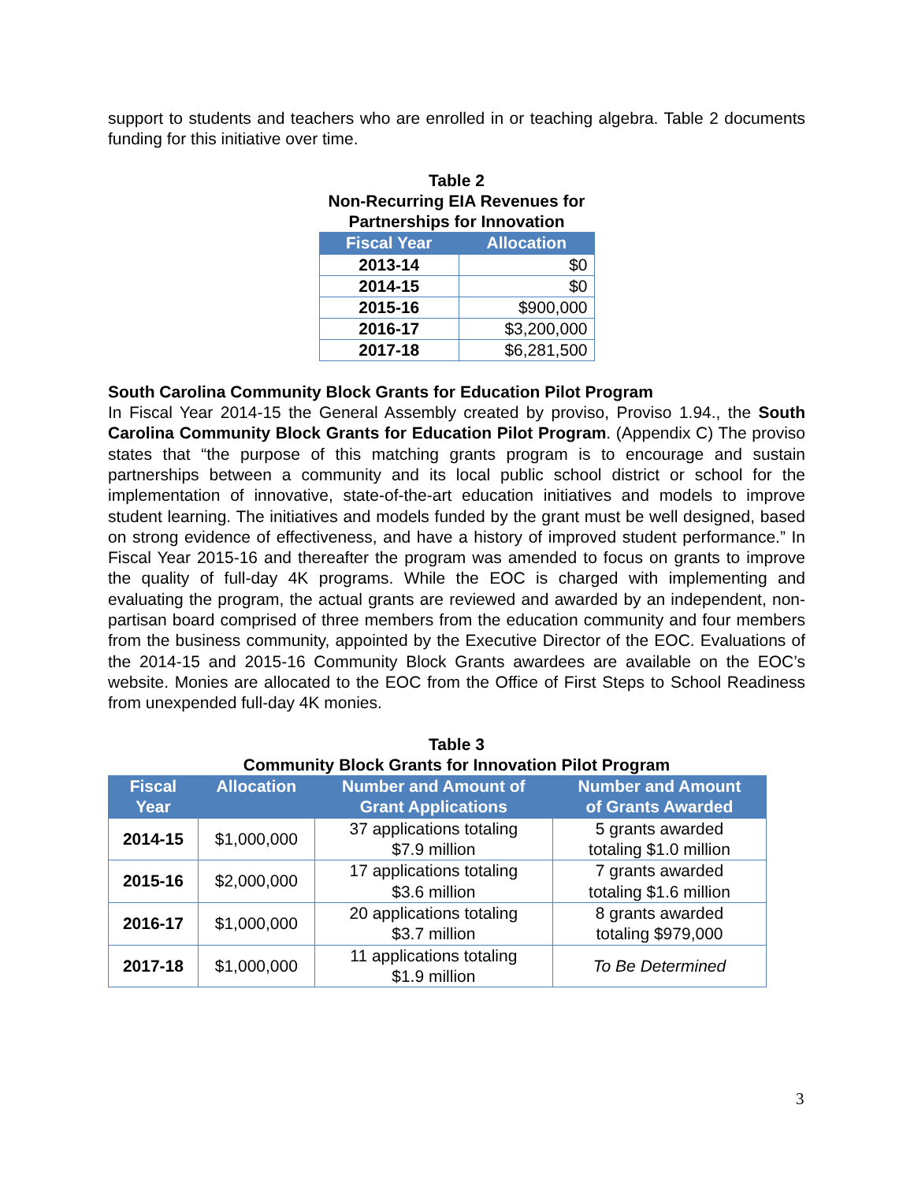support to students and teachers who are enrolled in or teaching algebra. Table 2 documents funding for this initiative over time.
Table 2
Non-Recurring EIA Revenues for
Partnerships for Innovation
| Fiscal Year | Allocation |
| --- | --- |
| 2013-14 | $0 |
| 2014-15 | $0 |
| 2015-16 | $900,000 |
| 2016-17 | $3,200,000 |
| 2017-18 | $6,281,500 |
South Carolina Community Block Grants for Education Pilot Program
In Fiscal Year 2014-15 the General Assembly created by proviso, Proviso 1.94., the South Carolina Community Block Grants for Education Pilot Program. (Appendix C) The proviso states that “the purpose of this matching grants program is to encourage and sustain partnerships between a community and its local public school district or school for the implementation of innovative, state-of-the-art education initiatives and models to improve student learning. The initiatives and models funded by the grant must be well designed, based on strong evidence of effectiveness, and have a history of improved student performance.” In Fiscal Year 2015-16 and thereafter the program was amended to focus on grants to improve the quality of full-day 4K programs. While the EOC is charged with implementing and evaluating the program, the actual grants are reviewed and awarded by an independent, non-partisan board comprised of three members from the education community and four members from the business community, appointed by the Executive Director of the EOC. Evaluations of the 2014-15 and 2015-16 Community Block Grants awardees are available on the EOC’s website. Monies are allocated to the EOC from the Office of First Steps to School Readiness from unexpended full-day 4K monies.
Table 3
Community Block Grants for Innovation Pilot Program
| Fiscal Year | Allocation | Number and Amount of Grant Applications | Number and Amount of Grants Awarded |
| --- | --- | --- | --- |
| 2014-15 | $1,000,000 | 37 applications totaling $7.9 million | 5 grants awarded totaling $1.0 million |
| 2015-16 | $2,000,000 | 17 applications totaling $3.6 million | 7 grants awarded totaling $1.6 million |
| 2016-17 | $1,000,000 | 20 applications totaling $3.7 million | 8 grants awarded totaling $979,000 |
| 2017-18 | $1,000,000 | 11 applications totaling $1.9 million | To Be Determined |
3